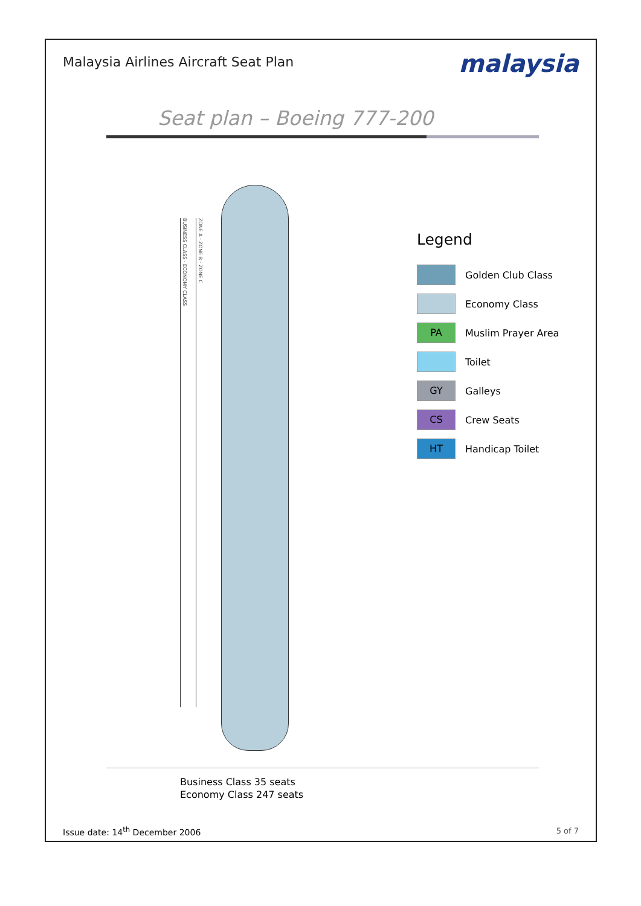Malaysia Airlines Aircraft Seat Plan
malaysia
Seat plan – Boeing 777-200
BUSINESS CLASS · ECONOMY CLASS
ZONE A · ZONE B · ZONE C
Legend
Golden Club Class
Economy Class
PA
Muslim Prayer Area
Toilet
GY
Galleys
CS
Crew Seats
HT
Handicap Toilet
Business Class 35 seats
Economy Class 247 seats
Issue date: 14<sup>th</sup> December 2006 5 of 7